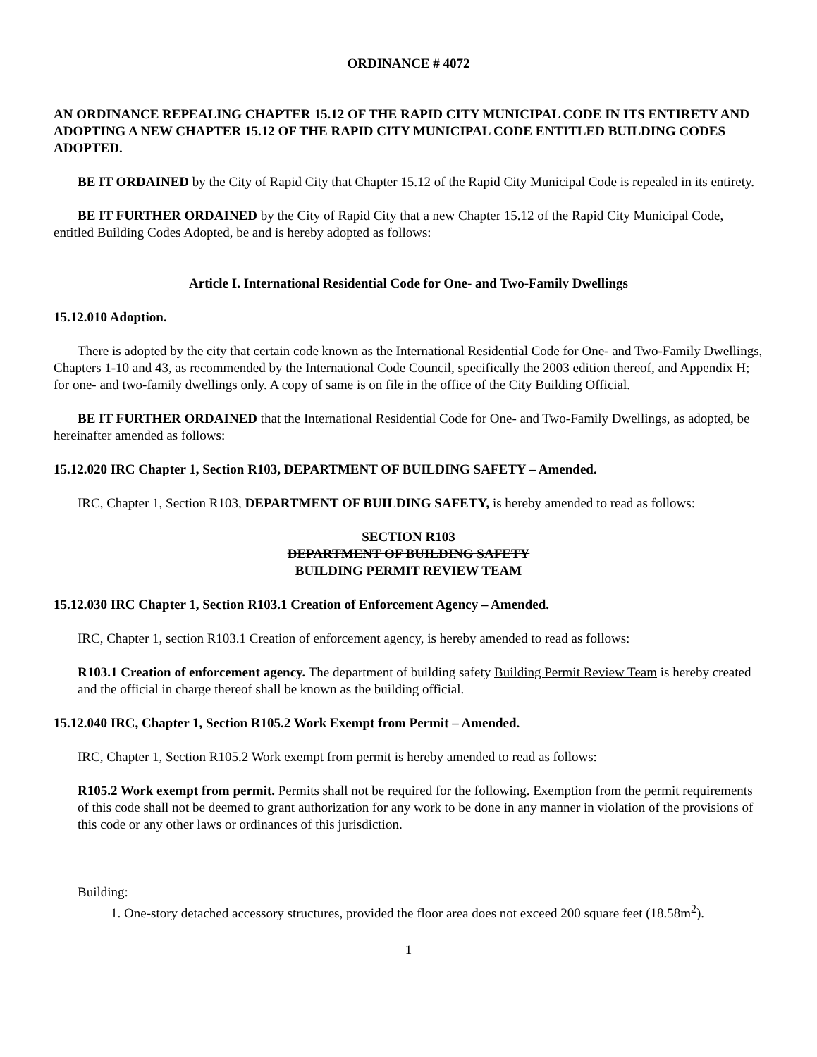ORDINANCE # 4072
AN ORDINANCE REPEALING CHAPTER 15.12 OF THE RAPID CITY MUNICIPAL CODE IN ITS ENTIRETY AND ADOPTING A NEW CHAPTER 15.12 OF THE RAPID CITY MUNICIPAL CODE ENTITLED BUILDING CODES ADOPTED.
BE IT ORDAINED by the City of Rapid City that Chapter 15.12 of the Rapid City Municipal Code is repealed in its entirety.
BE IT FURTHER ORDAINED by the City of Rapid City that a new Chapter 15.12 of the Rapid City Municipal Code, entitled Building Codes Adopted, be and is hereby adopted as follows:
Article I. International Residential Code for One- and Two-Family Dwellings
15.12.010 Adoption.
There is adopted by the city that certain code known as the International Residential Code for One- and Two-Family Dwellings, Chapters 1-10 and 43, as recommended by the International Code Council, specifically the 2003 edition thereof, and Appendix H; for one- and two-family dwellings only. A copy of same is on file in the office of the City Building Official.
BE IT FURTHER ORDAINED that the International Residential Code for One- and Two-Family Dwellings, as adopted, be hereinafter amended as follows:
15.12.020 IRC Chapter 1, Section R103, DEPARTMENT OF BUILDING SAFETY – Amended.
IRC, Chapter 1, Section R103, DEPARTMENT OF BUILDING SAFETY, is hereby amended to read as follows:
SECTION R103
DEPARTMENT OF BUILDING SAFETY
BUILDING PERMIT REVIEW TEAM
15.12.030 IRC Chapter 1, Section R103.1 Creation of Enforcement Agency – Amended.
IRC, Chapter 1, section R103.1 Creation of enforcement agency, is hereby amended to read as follows:
R103.1 Creation of enforcement agency. The department of building safety Building Permit Review Team is hereby created and the official in charge thereof shall be known as the building official.
15.12.040 IRC, Chapter 1, Section R105.2 Work Exempt from Permit – Amended.
IRC, Chapter 1, Section R105.2 Work exempt from permit is hereby amended to read as follows:
R105.2 Work exempt from permit. Permits shall not be required for the following. Exemption from the permit requirements of this code shall not be deemed to grant authorization for any work to be done in any manner in violation of the provisions of this code or any other laws or ordinances of this jurisdiction.
Building:
1. One-story detached accessory structures, provided the floor area does not exceed 200 square feet (18.58m<sup>2</sup>).
1